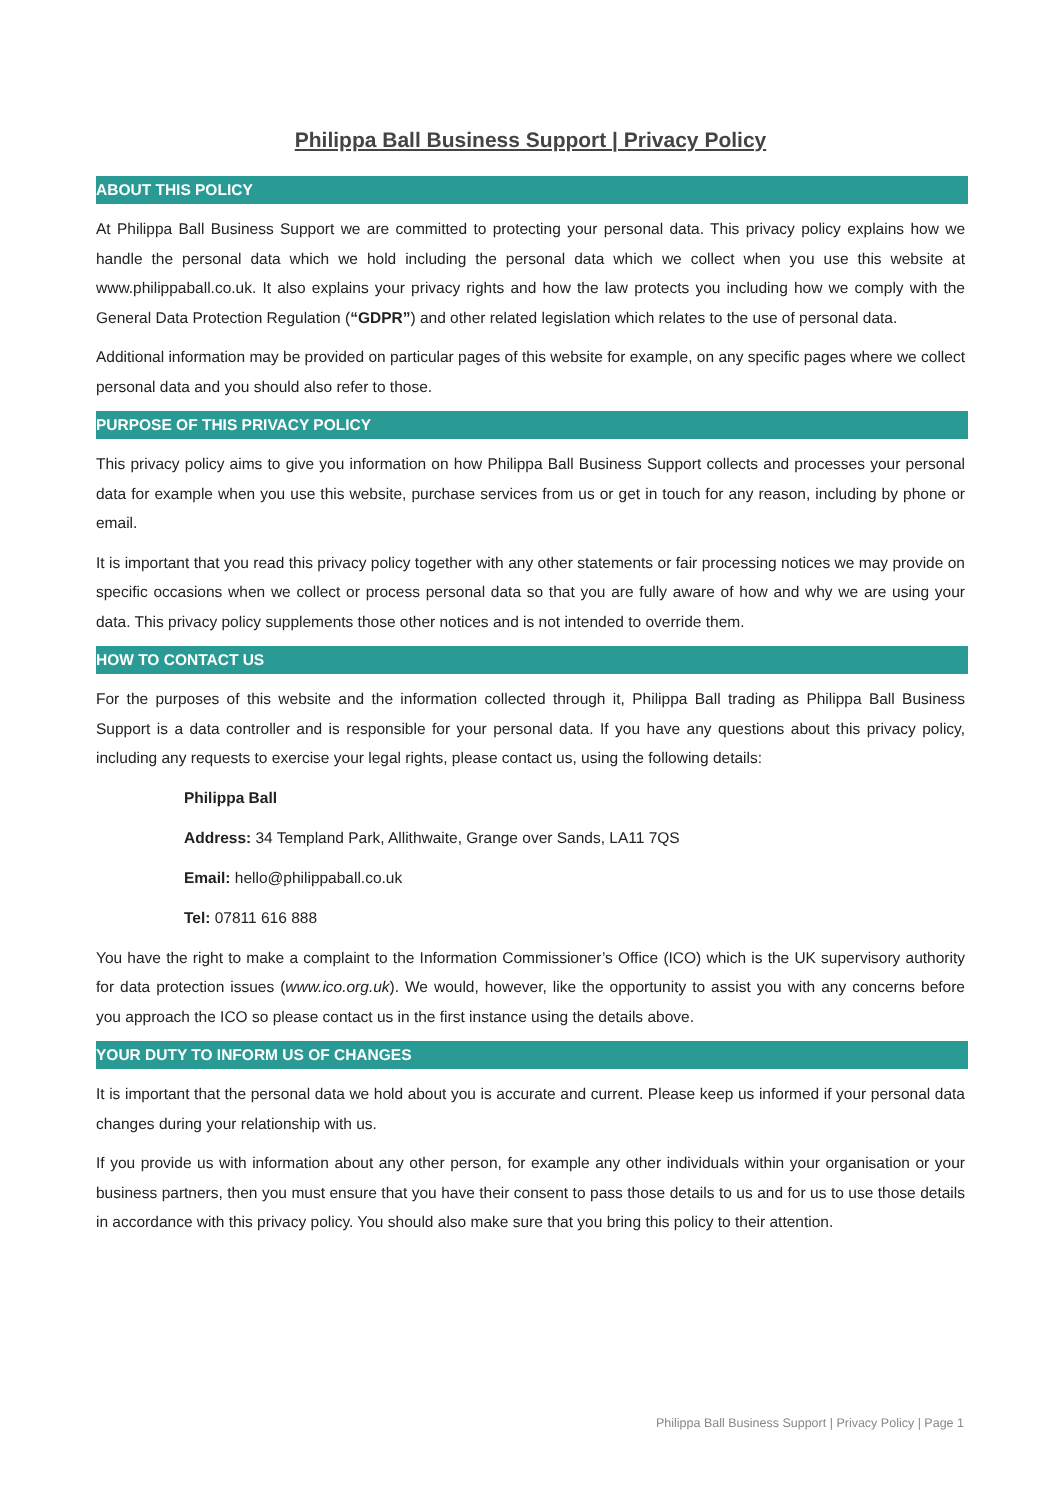Philippa Ball Business Support | Privacy Policy
ABOUT THIS POLICY
At Philippa Ball Business Support we are committed to protecting your personal data. This privacy policy explains how we handle the personal data which we hold including the personal data which we collect when you use this website at www.philippaball.co.uk. It also explains your privacy rights and how the law protects you including how we comply with the General Data Protection Regulation (“GDPR”) and other related legislation which relates to the use of personal data.
Additional information may be provided on particular pages of this website for example, on any specific pages where we collect personal data and you should also refer to those.
PURPOSE OF THIS PRIVACY POLICY
This privacy policy aims to give you information on how Philippa Ball Business Support collects and processes your personal data for example when you use this website, purchase services from us or get in touch for any reason, including by phone or email.
It is important that you read this privacy policy together with any other statements or fair processing notices we may provide on specific occasions when we collect or process personal data so that you are fully aware of how and why we are using your data. This privacy policy supplements those other notices and is not intended to override them.
HOW TO CONTACT US
For the purposes of this website and the information collected through it, Philippa Ball trading as Philippa Ball Business Support is a data controller and is responsible for your personal data. If you have any questions about this privacy policy, including any requests to exercise your legal rights, please contact us, using the following details:
Philippa Ball
Address: 34 Templand Park, Allithwaite, Grange over Sands, LA11 7QS
Email: hello@philippaball.co.uk
Tel: 07811 616 888
You have the right to make a complaint to the Information Commissioner’s Office (ICO) which is the UK supervisory authority for data protection issues (www.ico.org.uk). We would, however, like the opportunity to assist you with any concerns before you approach the ICO so please contact us in the first instance using the details above.
YOUR DUTY TO INFORM US OF CHANGES
It is important that the personal data we hold about you is accurate and current. Please keep us informed if your personal data changes during your relationship with us.
If you provide us with information about any other person, for example any other individuals within your organisation or your business partners, then you must ensure that you have their consent to pass those details to us and for us to use those details in accordance with this privacy policy. You should also make sure that you bring this policy to their attention.
Philippa Ball Business Support | Privacy Policy | Page 1